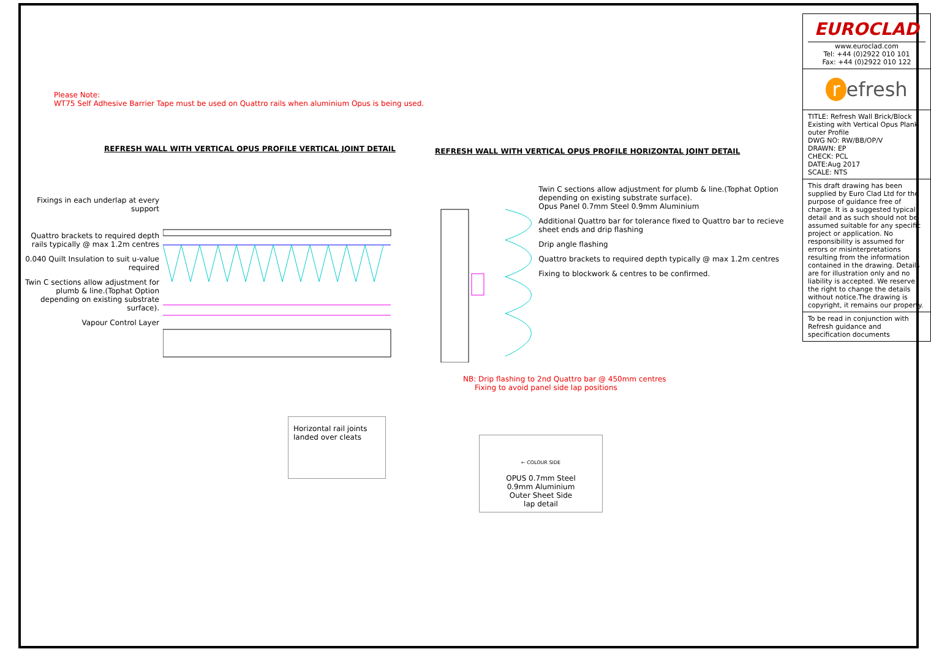Please Note:
WT75 Self Adhesive Barrier Tape must be used on Quattro rails when aluminium Opus is being used.
REFRESH WALL WITH VERTICAL OPUS PROFILE VERTICAL JOINT DETAIL
Fixings in each underlap at every support
Quattro brackets to required depth rails typically @ max 1.2m centres
0.040 Quilt Insulation to suit u-value required
Twin C sections allow adjustment for plumb & line.(Tophat Option depending on existing substrate surface).
Vapour Control Layer
Horizontal rail joints landed over cleats
REFRESH WALL WITH VERTICAL OPUS PROFILE HORIZONTAL JOINT DETAIL
Twin C sections allow adjustment for plumb & line.(Tophat Option depending on existing substrate surface).
Opus Panel 0.7mm Steel 0.9mm Aluminium
Additional Quattro bar for tolerance fixed to Quattro bar to recieve sheet ends and drip flashing
Drip angle flashing
Quattro brackets to required depth typically @ max 1.2m centres
Fixing to blockwork & centres to be confirmed.
NB: Drip flashing to 2nd Quattro bar @ 450mm centres
Fixing to avoid panel side lap positions
← COLOUR SIDE
OPUS 0.7mm Steel
0.9mm Aluminium
Outer Sheet Side
lap detail
EUROCLAD
www.euroclad.com
Tel: +44 (0)2922 010 101
Fax: +44 (0)2922 010 122
r efresh
TITLE: Refresh Wall Brick/Block Existing with Vertical Opus Plank outer Profile
DWG NO: RW/BB/OP/V
DRAWN: EP
CHECK: PCL
DATE:Aug 2017
SCALE: NTS
This draft drawing has been supplied by Euro Clad Ltd for the purpose of guidance free of charge. It is a suggested typical detail and as such should not be assumed suitable for any specific project or application. No responsibility is assumed for errors or misinterpretations resulting from the information contained in the drawing. Details are for illustration only and no liability is accepted. We reserve the right to change the details without notice.The drawing is copyright, it remains our property.
To be read in conjunction with Refresh guidance and specification documents